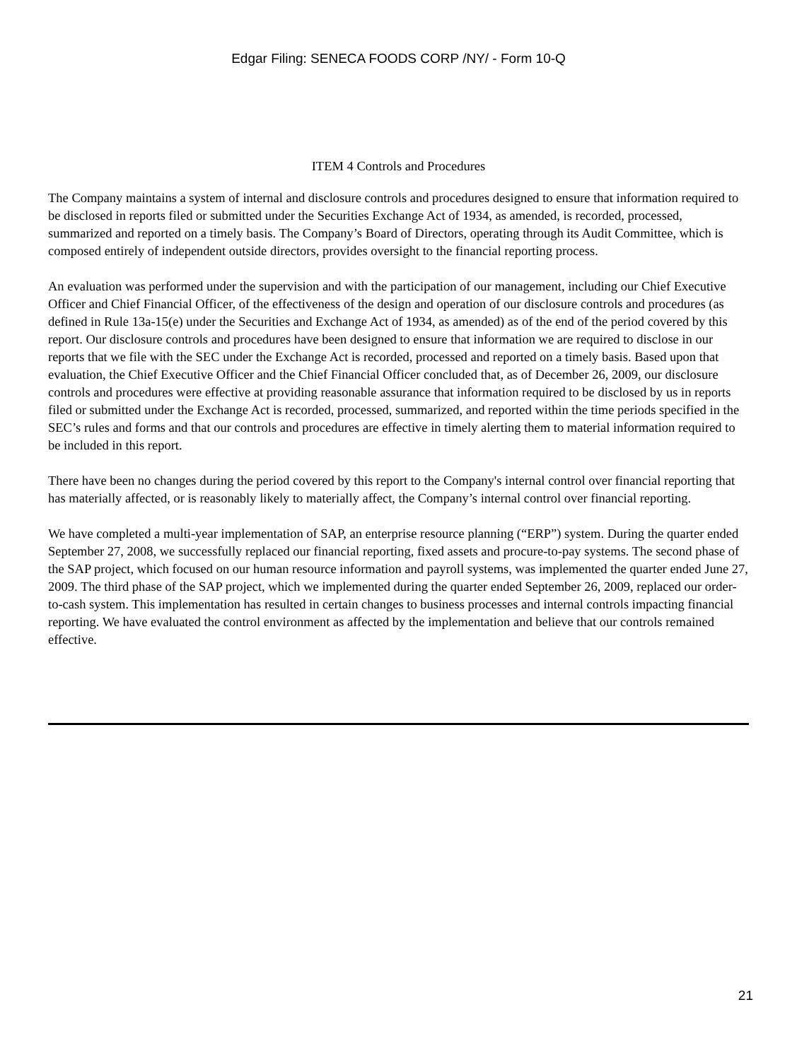Edgar Filing: SENECA FOODS CORP /NY/ - Form 10-Q
ITEM 4 Controls and Procedures
The Company maintains a system of internal and disclosure controls and procedures designed to ensure that information required to be disclosed in reports filed or submitted under the Securities Exchange Act of 1934, as amended, is recorded, processed, summarized and reported on a timely basis. The Company’s Board of Directors, operating through its Audit Committee, which is composed entirely of independent outside directors, provides oversight to the financial reporting process.
An evaluation was performed under the supervision and with the participation of our management, including our Chief Executive Officer and Chief Financial Officer, of the effectiveness of the design and operation of our disclosure controls and procedures (as defined in Rule 13a-15(e) under the Securities and Exchange Act of 1934, as amended) as of the end of the period covered by this report. Our disclosure controls and procedures have been designed to ensure that information we are required to disclose in our reports that we file with the SEC under the Exchange Act is recorded, processed and reported on a timely basis. Based upon that evaluation, the Chief Executive Officer and the Chief Financial Officer concluded that, as of December 26, 2009, our disclosure controls and procedures were effective at providing reasonable assurance that information required to be disclosed by us in reports filed or submitted under the Exchange Act is recorded, processed, summarized, and reported within the time periods specified in the SEC’s rules and forms and that our controls and procedures are effective in timely alerting them to material information required to be included in this report.
There have been no changes during the period covered by this report to the Company's internal control over financial reporting that has materially affected, or is reasonably likely to materially affect, the Company’s internal control over financial reporting.
We have completed a multi-year implementation of SAP, an enterprise resource planning (“ERP”) system. During the quarter ended September 27, 2008, we successfully replaced our financial reporting, fixed assets and procure-to-pay systems. The second phase of the SAP project, which focused on our human resource information and payroll systems, was implemented the quarter ended June 27, 2009. The third phase of the SAP project, which we implemented during the quarter ended September 26, 2009, replaced our order-to-cash system. This implementation has resulted in certain changes to business processes and internal controls impacting financial reporting. We have evaluated the control environment as affected by the implementation and believe that our controls remained effective.
21